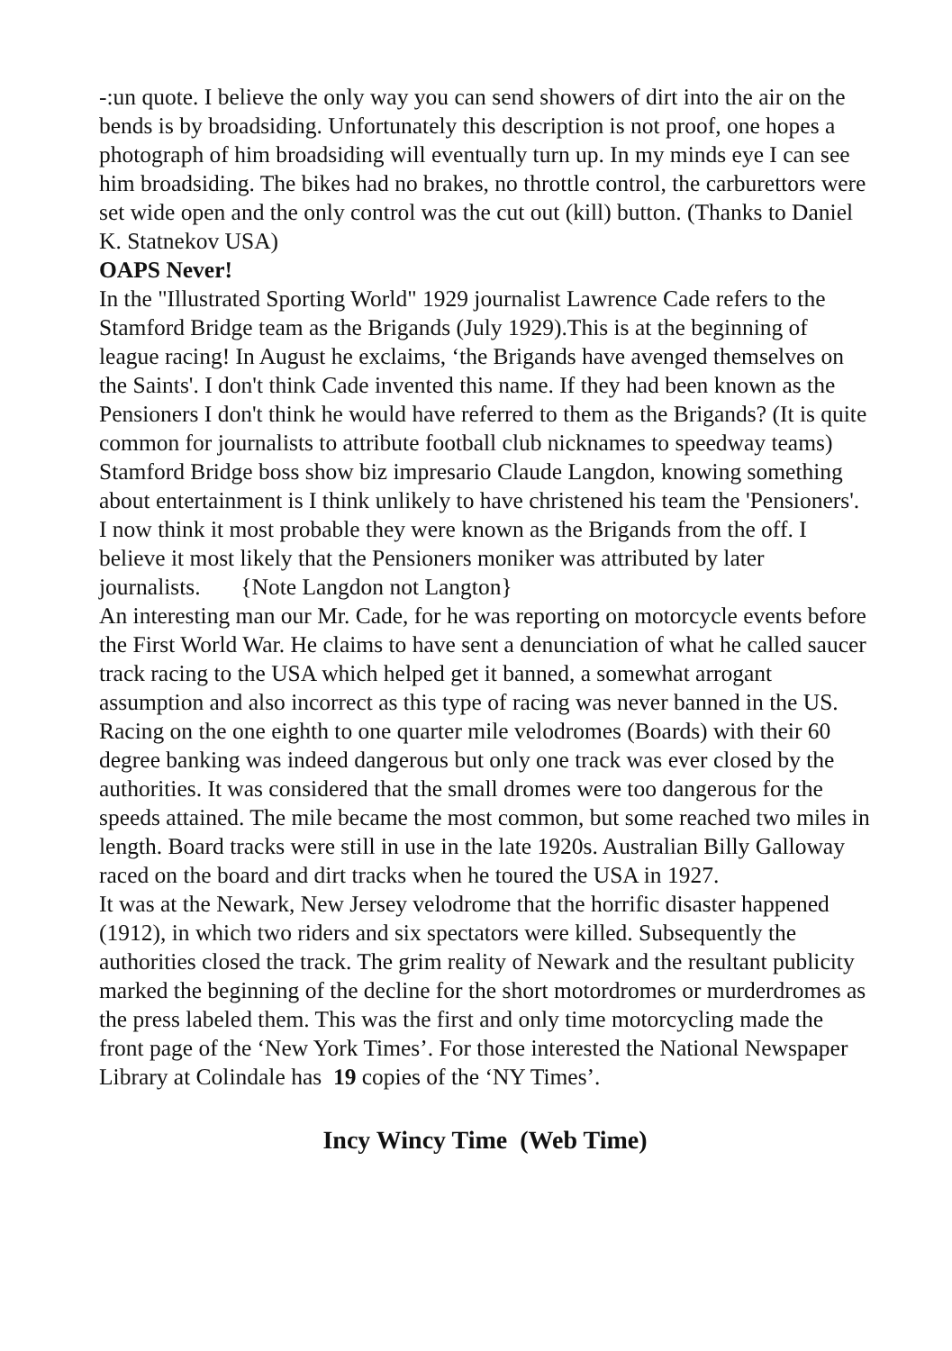-:un quote. I believe the only way you can send showers of dirt into the air on the bends is by broadsiding. Unfortunately this description is not proof, one hopes a photograph of him broadsiding will eventually turn up. In my minds eye I can see him broadsiding. The bikes had no brakes, no throttle control, the carburettors were set wide open and the only control was the cut out (kill) button. (Thanks to Daniel K. Statnekov USA)
OAPS Never!
In the "Illustrated Sporting World" 1929 journalist Lawrence Cade refers to the Stamford Bridge team as the Brigands (July 1929).This is at the beginning of league racing! In August he exclaims, ‘the Brigands have avenged themselves on the Saints'. I don't think Cade invented this name. If they had been known as the Pensioners I don't think he would have referred to them as the Brigands? (It is quite common for journalists to attribute football club nicknames to speedway teams)
Stamford Bridge boss show biz impresario Claude Langdon, knowing something about entertainment is I think unlikely to have christened his team the 'Pensioners'. I now think it most probable they were known as the Brigands from the off. I believe it most likely that the Pensioners moniker was attributed by later journalists. {Note Langdon not Langton}
An interesting man our Mr. Cade, for he was reporting on motorcycle events before the First World War. He claims to have sent a denunciation of what he called saucer track racing to the USA which helped get it banned, a somewhat arrogant assumption and also incorrect as this type of racing was never banned in the US. Racing on the one eighth to one quarter mile velodromes (Boards) with their 60 degree banking was indeed dangerous but only one track was ever closed by the authorities. It was considered that the small dromes were too dangerous for the speeds attained. The mile became the most common, but some reached two miles in length. Board tracks were still in use in the late 1920s. Australian Billy Galloway raced on the board and dirt tracks when he toured the USA in 1927.
It was at the Newark, New Jersey velodrome that the horrific disaster happened (1912), in which two riders and six spectators were killed. Subsequently the authorities closed the track. The grim reality of Newark and the resultant publicity marked the beginning of the decline for the short motordromes or murderdromes as the press labeled them. This was the first and only time motorcycling made the front page of the ‘New York Times’. For those interested the National Newspaper Library at Colindale has 19 copies of the ‘NY Times’.
Incy Wincy Time (Web Time)